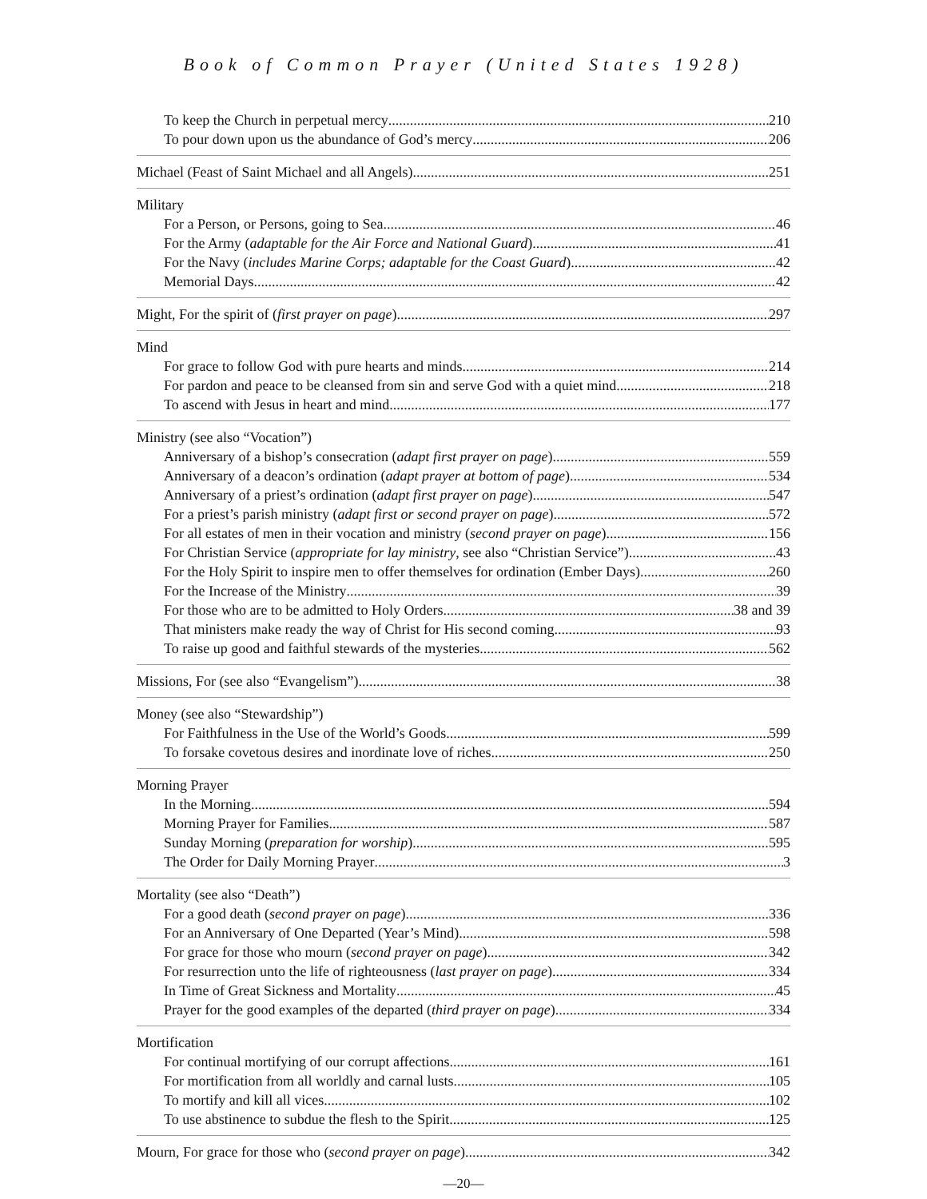Book of Common Prayer (United States 1928)
To keep the Church in perpetual mercy 210
To pour down upon us the abundance of God’s mercy 206
Michael (Feast of Saint Michael and all Angels) 251
Military
For a Person, or Persons, going to Sea 46
For the Army (adaptable for the Air Force and National Guard) 41
For the Navy (includes Marine Corps; adaptable for the Coast Guard) 42
Memorial Days 42
Might, For the spirit of (first prayer on page) 297
Mind
For grace to follow God with pure hearts and minds 214
For pardon and peace to be cleansed from sin and serve God with a quiet mind 218
To ascend with Jesus in heart and mind 177
Ministry (see also “Vocation”)
Anniversary of a bishop’s consecration (adapt first prayer on page) 559
Anniversary of a deacon’s ordination (adapt prayer at bottom of page) 534
Anniversary of a priest’s ordination (adapt first prayer on page) 547
For a priest’s parish ministry (adapt first or second prayer on page) 572
For all estates of men in their vocation and ministry (second prayer on page) 156
For Christian Service (appropriate for lay ministry, see also “Christian Service”) 43
For the Holy Spirit to inspire men to offer themselves for ordination (Ember Days) 260
For the Increase of the Ministry 39
For those who are to be admitted to Holy Orders 38 and 39
That ministers make ready the way of Christ for His second coming 93
To raise up good and faithful stewards of the mysteries 562
Missions, For (see also “Evangelism”) 38
Money (see also “Stewardship”)
For Faithfulness in the Use of the World’s Goods 599
To forsake covetous desires and inordinate love of riches 250
Morning Prayer
In the Morning 594
Morning Prayer for Families 587
Sunday Morning (preparation for worship) 595
The Order for Daily Morning Prayer 3
Mortality (see also “Death”)
For a good death (second prayer on page) 336
For an Anniversary of One Departed (Year’s Mind) 598
For grace for those who mourn (second prayer on page) 342
For resurrection unto the life of righteousness (last prayer on page) 334
In Time of Great Sickness and Mortality 45
Prayer for the good examples of the departed (third prayer on page) 334
Mortification
For continual mortifying of our corrupt affections 161
For mortification from all worldly and carnal lusts 105
To mortify and kill all vices 102
To use abstinence to subdue the flesh to the Spirit 125
Mourn, For grace for those who (second prayer on page) 342
—20—